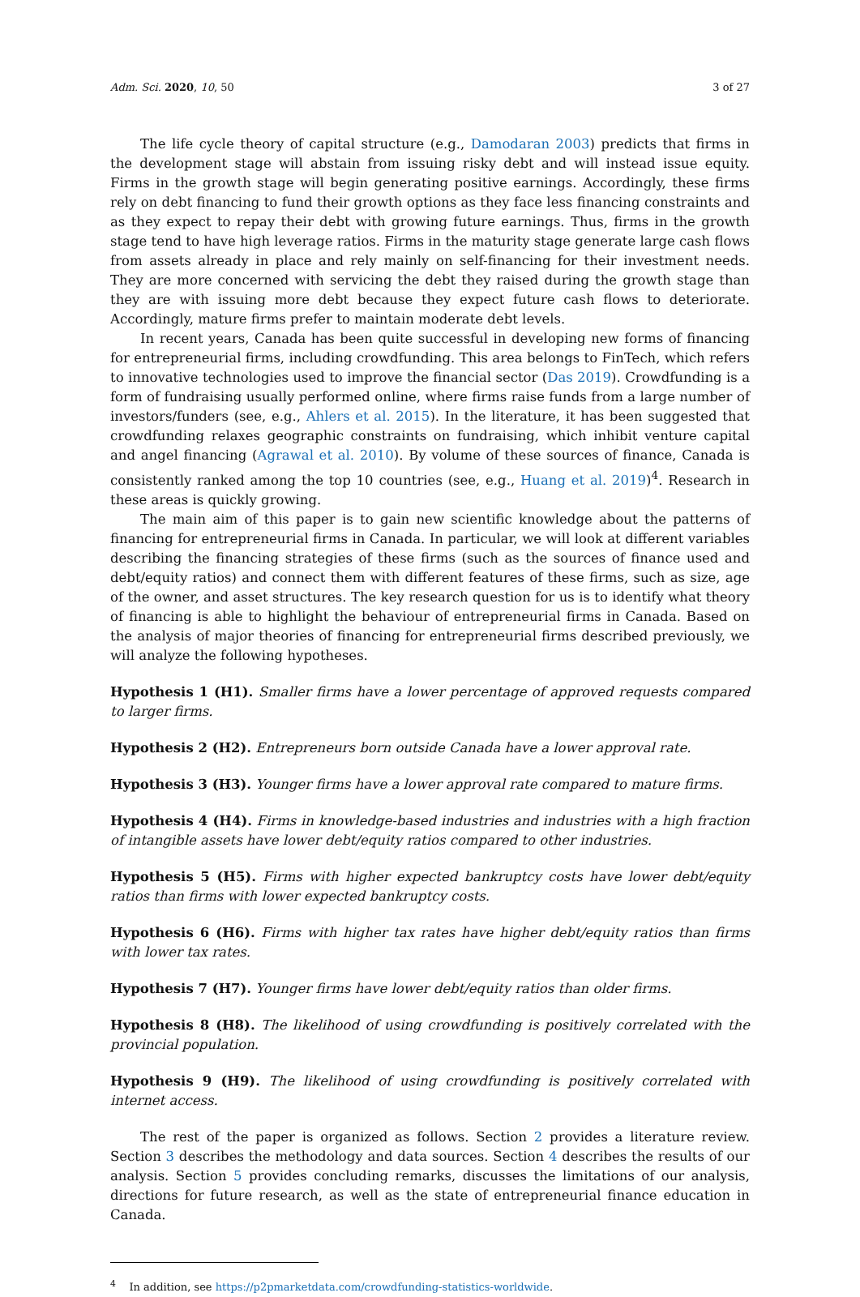Adm. Sci. 2020, 10, 50 3 of 27
The life cycle theory of capital structure (e.g., Damodaran 2003) predicts that firms in the development stage will abstain from issuing risky debt and will instead issue equity. Firms in the growth stage will begin generating positive earnings. Accordingly, these firms rely on debt financing to fund their growth options as they face less financing constraints and as they expect to repay their debt with growing future earnings. Thus, firms in the growth stage tend to have high leverage ratios. Firms in the maturity stage generate large cash flows from assets already in place and rely mainly on self-financing for their investment needs. They are more concerned with servicing the debt they raised during the growth stage than they are with issuing more debt because they expect future cash flows to deteriorate. Accordingly, mature firms prefer to maintain moderate debt levels.
In recent years, Canada has been quite successful in developing new forms of financing for entrepreneurial firms, including crowdfunding. This area belongs to FinTech, which refers to innovative technologies used to improve the financial sector (Das 2019). Crowdfunding is a form of fundraising usually performed online, where firms raise funds from a large number of investors/funders (see, e.g., Ahlers et al. 2015). In the literature, it has been suggested that crowdfunding relaxes geographic constraints on fundraising, which inhibit venture capital and angel financing (Agrawal et al. 2010). By volume of these sources of finance, Canada is consistently ranked among the top 10 countries (see, e.g., Huang et al. 2019)<sup>4</sup>. Research in these areas is quickly growing.
The main aim of this paper is to gain new scientific knowledge about the patterns of financing for entrepreneurial firms in Canada. In particular, we will look at different variables describing the financing strategies of these firms (such as the sources of finance used and debt/equity ratios) and connect them with different features of these firms, such as size, age of the owner, and asset structures. The key research question for us is to identify what theory of financing is able to highlight the behaviour of entrepreneurial firms in Canada. Based on the analysis of major theories of financing for entrepreneurial firms described previously, we will analyze the following hypotheses.
Hypothesis 1 (H1). Smaller firms have a lower percentage of approved requests compared to larger firms.
Hypothesis 2 (H2). Entrepreneurs born outside Canada have a lower approval rate.
Hypothesis 3 (H3). Younger firms have a lower approval rate compared to mature firms.
Hypothesis 4 (H4). Firms in knowledge-based industries and industries with a high fraction of intangible assets have lower debt/equity ratios compared to other industries.
Hypothesis 5 (H5). Firms with higher expected bankruptcy costs have lower debt/equity ratios than firms with lower expected bankruptcy costs.
Hypothesis 6 (H6). Firms with higher tax rates have higher debt/equity ratios than firms with lower tax rates.
Hypothesis 7 (H7). Younger firms have lower debt/equity ratios than older firms.
Hypothesis 8 (H8). The likelihood of using crowdfunding is positively correlated with the provincial population.
Hypothesis 9 (H9). The likelihood of using crowdfunding is positively correlated with internet access.
The rest of the paper is organized as follows. Section 2 provides a literature review. Section 3 describes the methodology and data sources. Section 4 describes the results of our analysis. Section 5 provides concluding remarks, discusses the limitations of our analysis, directions for future research, as well as the state of entrepreneurial finance education in Canada.
<sup>4</sup> In addition, see https://p2pmarketdata.com/crowdfunding-statistics-worldwide.